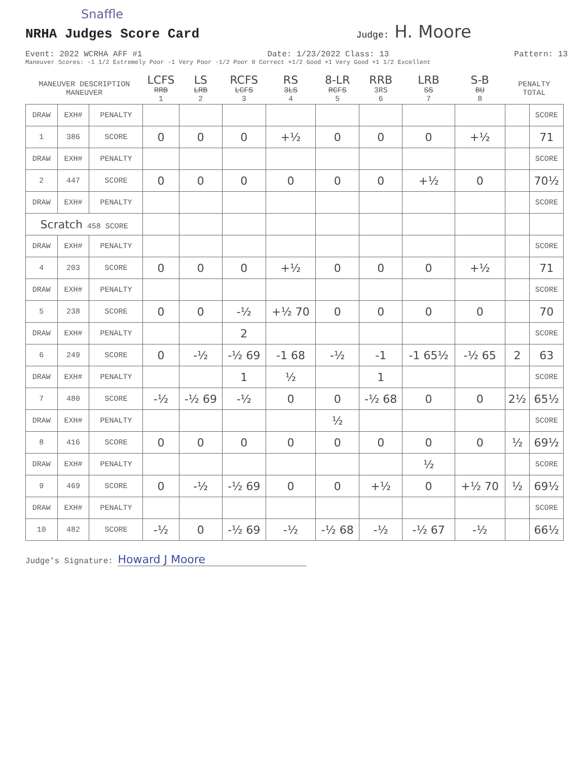Snaffle
NRHA Judges Score Card
Judge: H. Moore
Event: 2022 WCRHA AFF #1 Date: 1/23/2022 Class: 13 Pattern: 13
Maneuver Scores: -1 1/2 Extremely Poor -1 Very Poor -1/2 Poor 0 Correct +1/2 Good +1 Very Good +1 1/2 Excellent
| MANEUVER DESCRIPTION MANEUVER | | | LCFS RRB 1 | LS LRB 2 | RCFS LCFS 3 | RS 3LS 4 | 8-LR RCFS 5 | RRB 3RS 6 | LRB SS 7 | S-B BU 8 | PENALTY TOTAL | |
| DRAW | EXH# | PENALTY | | | | | | | | | | SCORE |
| 1 | 386 | SCORE | 0 | 0 | 0 | +½ | 0 | 0 | 0 | +½ | | 71 |
| DRAW | EXH# | PENALTY | | | | | | | | | | SCORE |
| 2 | 447 | SCORE | 0 | 0 | 0 | 0 | 0 | 0 | +½ | 0 | | 70½ |
| DRAW | EXH# | PENALTY | | | | | | | | | | SCORE |
| Scratch 458 SCORE | | | | | | | | | | | | |
| DRAW | EXH# | PENALTY | | | | | | | | | | SCORE |
| 4 | 203 | SCORE | 0 | 0 | 0 | +½ | 0 | 0 | 0 | +½ | | 71 |
| DRAW | EXH# | PENALTY | | | | | | | | | | SCORE |
| 5 | 238 | SCORE | 0 | 0 | -½ | +½ 70 | 0 | 0 | 0 | 0 | | 70 |
| DRAW | EXH# | PENALTY | | | 2 | | | | | | | SCORE |
| 6 | 249 | SCORE | 0 | -½ | -½ 69 | -1 68 | -½ | -1 | -1 65½ | -½ 65 | 2 | 63 |
| DRAW | EXH# | PENALTY | | | 1 | ½ | | 1 | | | | SCORE |
| 7 | 480 | SCORE | -½ | -½ 69 | -½ | 0 | 0 | -½ 68 | 0 | 0 | 2½ | 65½ |
| DRAW | EXH# | PENALTY | | | | | ½ | | | | | SCORE |
| 8 | 416 | SCORE | 0 | 0 | 0 | 0 | 0 | 0 | 0 | 0 | ½ | 69½ |
| DRAW | EXH# | PENALTY | | | | | | | ½ | | | SCORE |
| 9 | 469 | SCORE | 0 | -½ | -½ 69 | 0 | 0 | +½ | 0 | +½ 70 | ½ | 69½ |
| DRAW | EXH# | PENALTY | | | | | | | | | | SCORE |
| 10 | 482 | SCORE | -½ | 0 | -½ 69 | -½ | -½ 68 | -½ | -½ 67 | -½ | | 66½ |
Judge's Signature: Howard J Moore